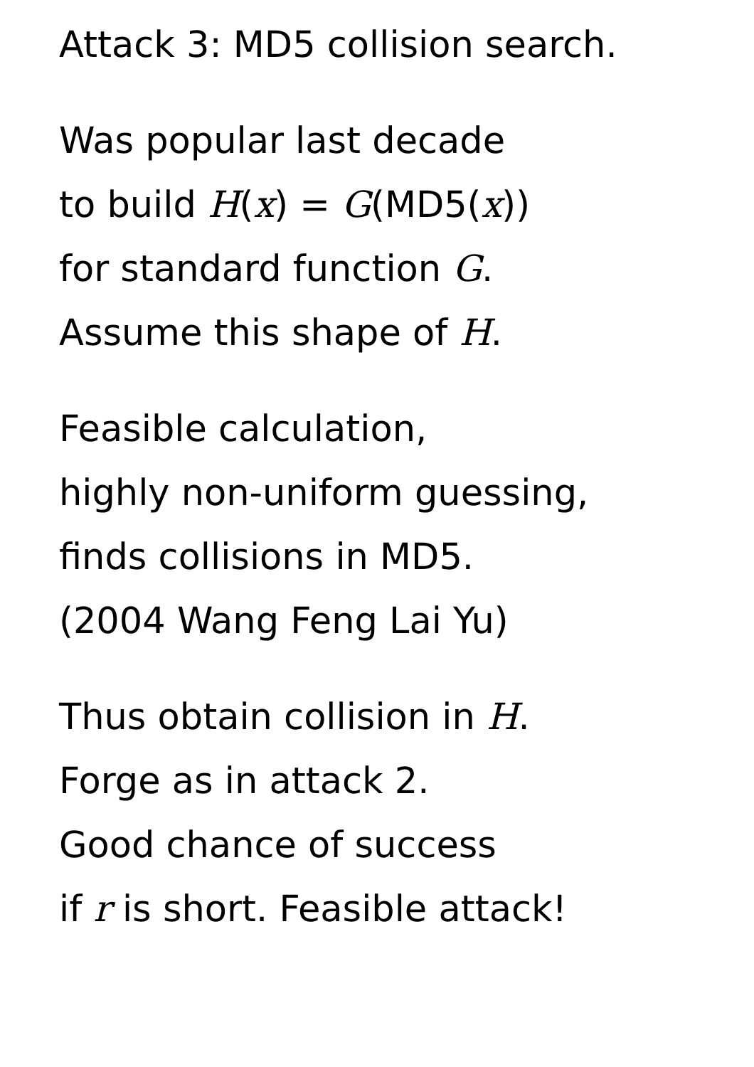Attack 3: MD5 collision search.
Was popular last decade
to build H(x) = G(MD5(x))
for standard function G.
Assume this shape of H.
Feasible calculation,
highly non-uniform guessing,
finds collisions in MD5.
(2004 Wang Feng Lai Yu)
Thus obtain collision in H.
Forge as in attack 2.
Good chance of success
if r is short. Feasible attack!